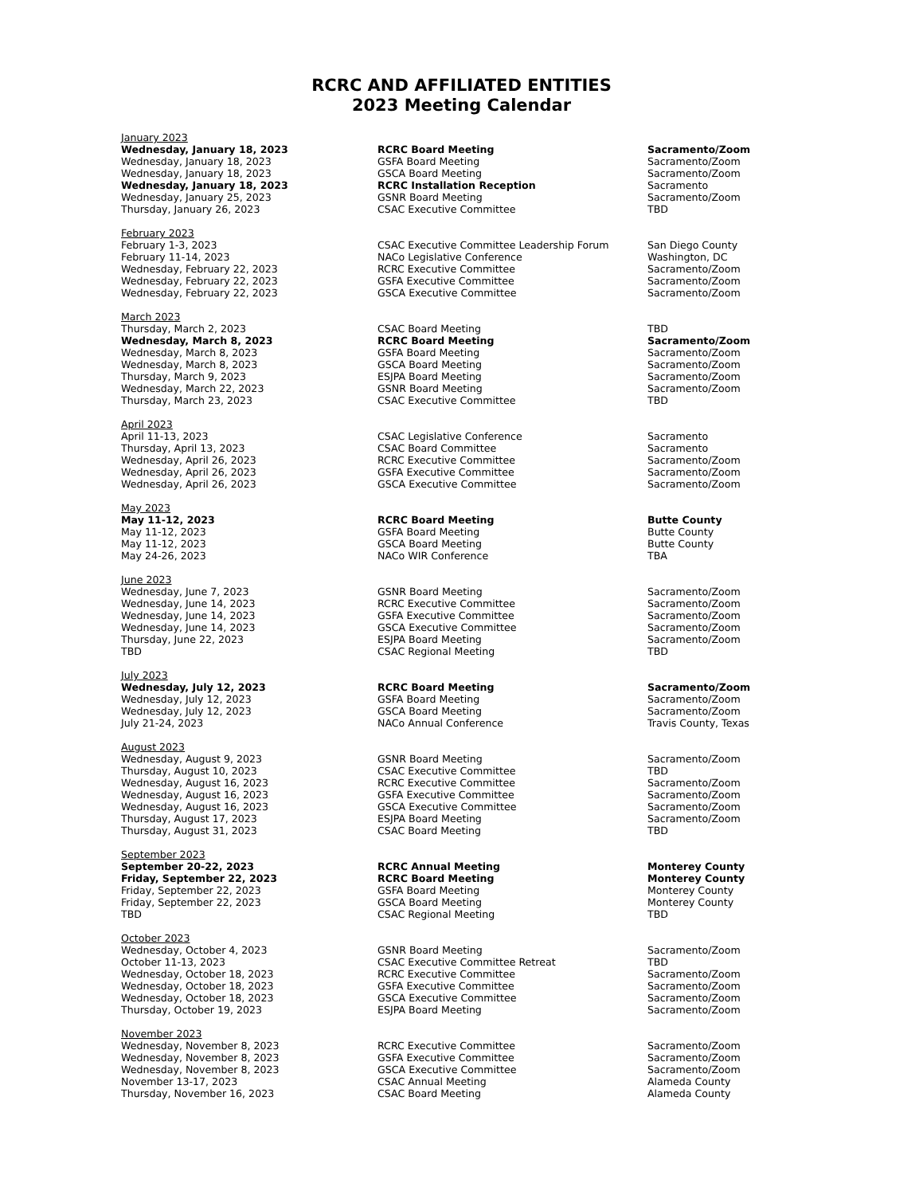RCRC AND AFFILIATED ENTITIES
2023 Meeting Calendar
| January 2023 | | |
| Wednesday, January 18, 2023 | RCRC Board Meeting | Sacramento/Zoom |
| Wednesday, January 18, 2023 | GSFA Board Meeting | Sacramento/Zoom |
| Wednesday, January 18, 2023 | GSCA Board Meeting | Sacramento/Zoom |
| Wednesday, January 18, 2023 | RCRC Installation Reception | Sacramento |
| Wednesday, January 25, 2023 | GSNR Board Meeting | Sacramento/Zoom |
| Thursday, January 26, 2023 | CSAC Executive Committee | TBD |
| February 2023 | | |
| February 1-3, 2023 | CSAC Executive Committee Leadership Forum | San Diego County |
| February 11-14, 2023 | NACo Legislative Conference | Washington, DC |
| Wednesday, February 22, 2023 | RCRC Executive Committee | Sacramento/Zoom |
| Wednesday, February 22, 2023 | GSFA Executive Committee | Sacramento/Zoom |
| Wednesday, February 22, 2023 | GSCA Executive Committee | Sacramento/Zoom |
| March 2023 | | |
| Thursday, March 2, 2023 | CSAC Board Meeting | TBD |
| Wednesday, March 8, 2023 | RCRC Board Meeting | Sacramento/Zoom |
| Wednesday, March 8, 2023 | GSFA Board Meeting | Sacramento/Zoom |
| Wednesday, March 8, 2023 | GSCA Board Meeting | Sacramento/Zoom |
| Thursday, March 9, 2023 | ESJPA Board Meeting | Sacramento/Zoom |
| Wednesday, March 22, 2023 | GSNR Board Meeting | Sacramento/Zoom |
| Thursday, March 23, 2023 | CSAC Executive Committee | TBD |
| April 2023 | | |
| April 11-13, 2023 | CSAC Legislative Conference | Sacramento |
| Thursday, April 13, 2023 | CSAC Board Committee | Sacramento |
| Wednesday, April 26, 2023 | RCRC Executive Committee | Sacramento/Zoom |
| Wednesday, April 26, 2023 | GSFA Executive Committee | Sacramento/Zoom |
| Wednesday, April 26, 2023 | GSCA Executive Committee | Sacramento/Zoom |
| May 2023 | | |
| May 11-12, 2023 | RCRC Board Meeting | Butte County |
| May 11-12, 2023 | GSFA Board Meeting | Butte County |
| May 11-12, 2023 | GSCA Board Meeting | Butte County |
| May 24-26, 2023 | NACo WIR Conference | TBA |
| June 2023 | | |
| Wednesday, June 7, 2023 | GSNR Board Meeting | Sacramento/Zoom |
| Wednesday, June 14, 2023 | RCRC Executive Committee | Sacramento/Zoom |
| Wednesday, June 14, 2023 | GSFA Executive Committee | Sacramento/Zoom |
| Wednesday, June 14, 2023 | GSCA Executive Committee | Sacramento/Zoom |
| Thursday, June 22, 2023 | ESJPA Board Meeting | Sacramento/Zoom |
| TBD | CSAC Regional Meeting | TBD |
| July 2023 | | |
| Wednesday, July 12, 2023 | RCRC Board Meeting | Sacramento/Zoom |
| Wednesday, July 12, 2023 | GSFA Board Meeting | Sacramento/Zoom |
| Wednesday, July 12, 2023 | GSCA Board Meeting | Sacramento/Zoom |
| July 21-24, 2023 | NACo Annual Conference | Travis County, Texas |
| August 2023 | | |
| Wednesday, August 9, 2023 | GSNR Board Meeting | Sacramento/Zoom |
| Thursday, August 10, 2023 | CSAC Executive Committee | TBD |
| Wednesday, August 16, 2023 | RCRC Executive Committee | Sacramento/Zoom |
| Wednesday, August 16, 2023 | GSFA Executive Committee | Sacramento/Zoom |
| Wednesday, August 16, 2023 | GSCA Executive Committee | Sacramento/Zoom |
| Thursday, August 17, 2023 | ESJPA Board Meeting | Sacramento/Zoom |
| Thursday, August 31, 2023 | CSAC Board Meeting | TBD |
| September 2023 | | |
| September 20-22, 2023 | RCRC Annual Meeting | Monterey County |
| Friday, September 22, 2023 | RCRC Board Meeting | Monterey County |
| Friday, September 22, 2023 | GSFA Board Meeting | Monterey County |
| Friday, September 22, 2023 | GSCA Board Meeting | Monterey County |
| TBD | CSAC Regional Meeting | TBD |
| October 2023 | | |
| Wednesday, October 4, 2023 | GSNR Board Meeting | Sacramento/Zoom |
| October 11-13, 2023 | CSAC Executive Committee Retreat | TBD |
| Wednesday, October 18, 2023 | RCRC Executive Committee | Sacramento/Zoom |
| Wednesday, October 18, 2023 | GSFA Executive Committee | Sacramento/Zoom |
| Wednesday, October 18, 2023 | GSCA Executive Committee | Sacramento/Zoom |
| Thursday, October 19, 2023 | ESJPA Board Meeting | Sacramento/Zoom |
| November 2023 | | |
| Wednesday, November 8, 2023 | RCRC Executive Committee | Sacramento/Zoom |
| Wednesday, November 8, 2023 | GSFA Executive Committee | Sacramento/Zoom |
| Wednesday, November 8, 2023 | GSCA Executive Committee | Sacramento/Zoom |
| November 13-17, 2023 | CSAC Annual Meeting | Alameda County |
| Thursday, November 16, 2023 | CSAC Board Meeting | Alameda County |